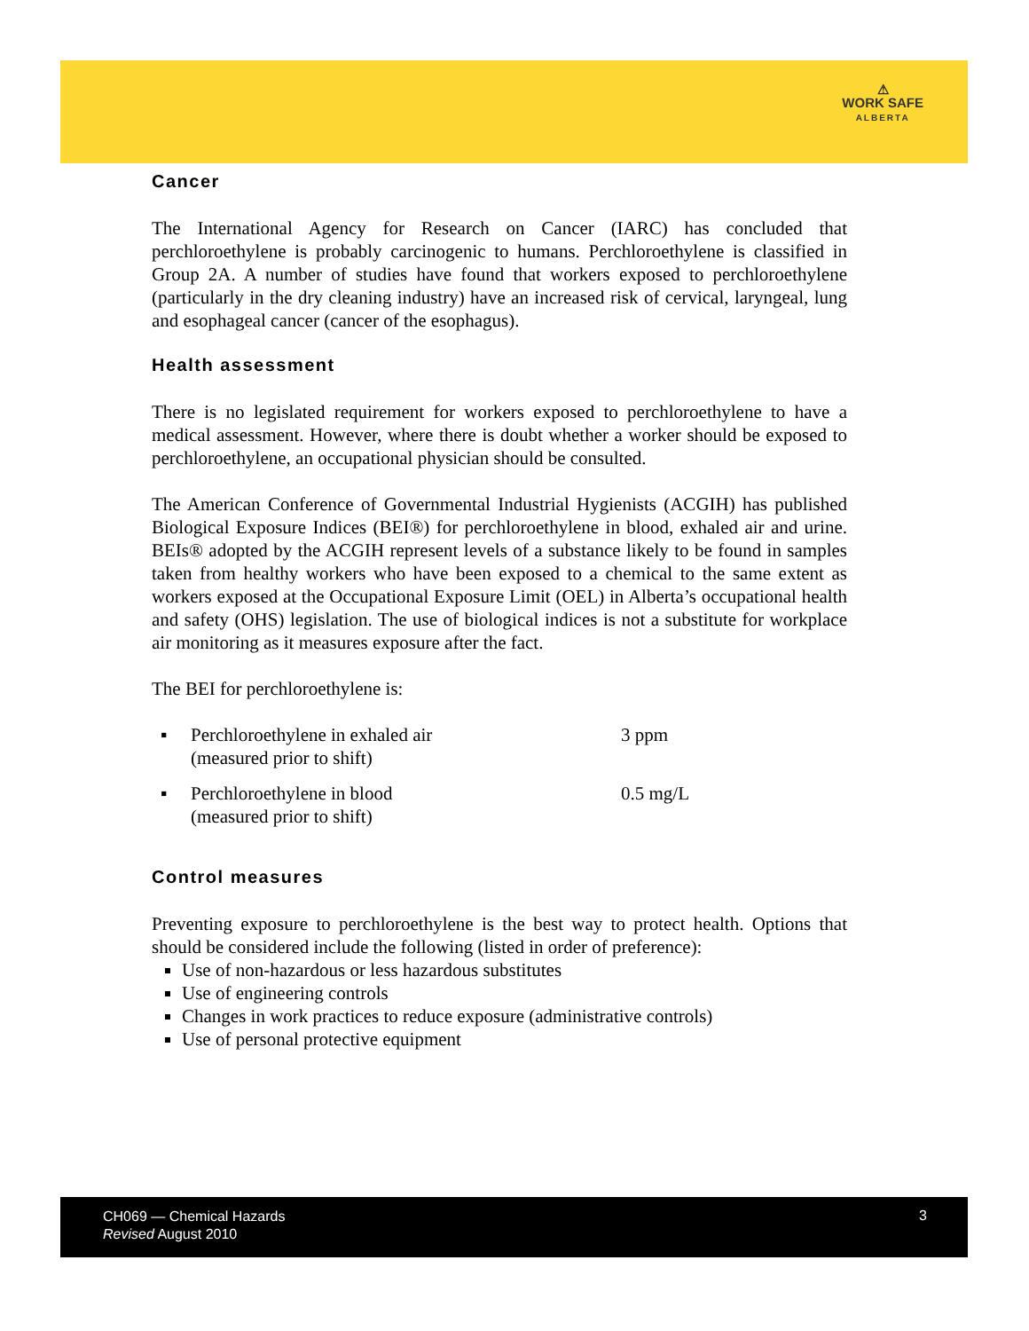⚠
WORK SAFE
ALBERTA
Cancer
The International Agency for Research on Cancer (IARC) has concluded that perchloroethylene is probably carcinogenic to humans. Perchloroethylene is classified in Group 2A. A number of studies have found that workers exposed to perchloroethylene (particularly in the dry cleaning industry) have an increased risk of cervical, laryngeal, lung and esophageal cancer (cancer of the esophagus).
Health assessment
There is no legislated requirement for workers exposed to perchloroethylene to have a medical assessment. However, where there is doubt whether a worker should be exposed to perchloroethylene, an occupational physician should be consulted.
The American Conference of Governmental Industrial Hygienists (ACGIH) has published Biological Exposure Indices (BEI®) for perchloroethylene in blood, exhaled air and urine. BEIs® adopted by the ACGIH represent levels of a substance likely to be found in samples taken from healthy workers who have been exposed to a chemical to the same extent as workers exposed at the Occupational Exposure Limit (OEL) in Alberta’s occupational health and safety (OHS) legislation. The use of biological indices is not a substitute for workplace air monitoring as it measures exposure after the fact.
The BEI for perchloroethylene is:
| ▪ | Perchloroethylene in exhaled air (measured prior to shift) | 3 ppm |
| ▪ | Perchloroethylene in blood (measured prior to shift) | 0.5 mg/L |
Control measures
Preventing exposure to perchloroethylene is the best way to protect health. Options that should be considered include the following (listed in order of preference):
Use of non-hazardous or less hazardous substitutes
Use of engineering controls
Changes in work practices to reduce exposure (administrative controls)
Use of personal protective equipment
CH069 — Chemical Hazards
Revised August 2010
3